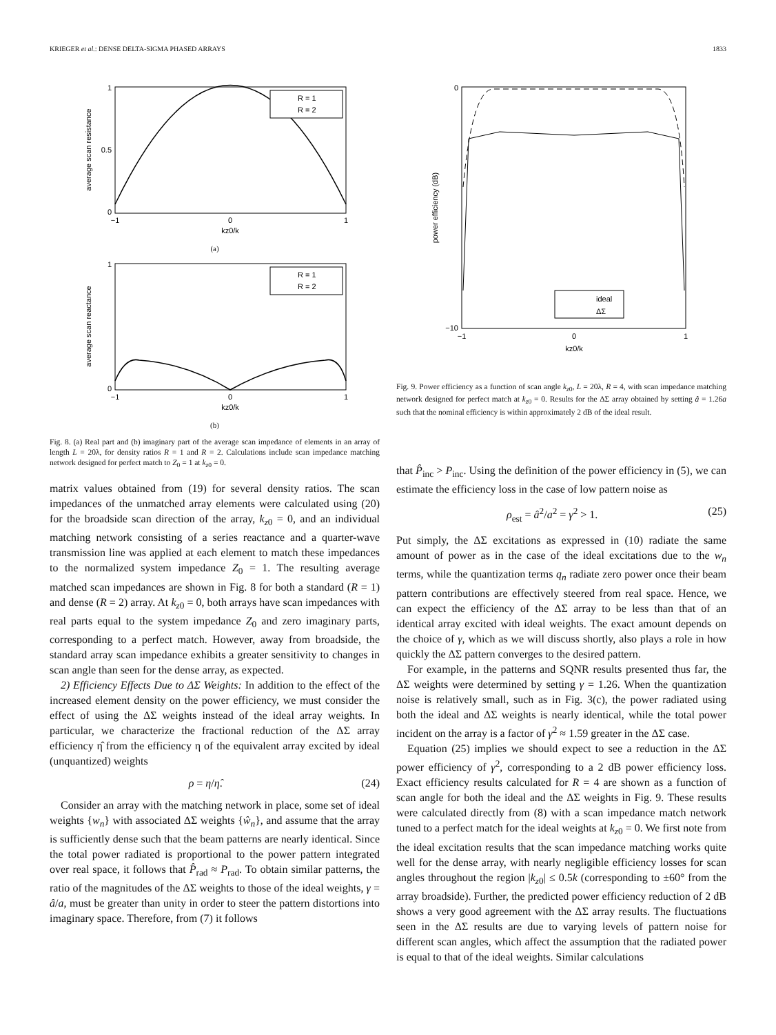KRIEGER et al.: DENSE DELTA-SIGMA PHASED ARRAYS 1833
0
0.5
1
−1
0
1
kz0/k
average scan resistance
R = 1
R = 2
(a)
0
1
−1
0
1
kz0/k
average scan reactance
R = 1
R = 2
(b)
Fig. 8. (a) Real part and (b) imaginary part of the average scan impedance of elements in an array of length L = 20λ, for density ratios R = 1 and R = 2. Calculations include scan impedance matching network designed for perfect match to Z<sub>0</sub> = 1 at k<sub>z0</sub> = 0.
matrix values obtained from (19) for several density ratios. The scan impedances of the unmatched array elements were calculated using (20) for the broadside scan direction of the array, k<sub>z0</sub> = 0, and an individual matching network consisting of a series reactance and a quarter-wave transmission line was applied at each element to match these impedances to the normalized system impedance Z<sub>0</sub> = 1. The resulting average matched scan impedances are shown in Fig. 8 for both a standard (R = 1) and dense (R = 2) array. At k<sub>z0</sub> = 0, both arrays have scan impedances with real parts equal to the system impedance Z<sub>0</sub> and zero imaginary parts, corresponding to a perfect match. However, away from broadside, the standard array scan impedance exhibits a greater sensitivity to changes in scan angle than seen for the dense array, as expected.
2) Efficiency Effects Due to ΔΣ Weights: In addition to the effect of the increased element density on the power efficiency, we must consider the effect of using the ΔΣ weights instead of the ideal array weights. In particular, we characterize the fractional reduction of the ΔΣ array efficiency η̂ from the efficiency η of the equivalent array excited by ideal (unquantized) weights
ρ = η/η̂. (24)
Consider an array with the matching network in place, some set of ideal weights {w<sub>n</sub>} with associated ΔΣ weights {ŵ<sub>n</sub>}, and assume that the array is sufficiently dense such that the beam patterns are nearly identical. Since the total power radiated is proportional to the power pattern integrated over real space, it follows that P̂<sub>rad</sub> ≈ P<sub>rad</sub>. To obtain similar patterns, the ratio of the magnitudes of the ΔΣ weights to those of the ideal weights, γ = â/a, must be greater than unity in order to steer the pattern distortions into imaginary space. Therefore, from (7) it follows
0
−10
−1
0
1
kz0/k
power efficiency (dB)
ideal
ΔΣ
Fig. 9. Power efficiency as a function of scan angle k<sub>z0</sub>, L = 20λ, R = 4, with scan impedance matching network designed for perfect match at k<sub>z0</sub> = 0. Results for the ΔΣ array obtained by setting â = 1.26a such that the nominal efficiency is within approximately 2 dB of the ideal result.
that P̂<sub>inc</sub> > P<sub>inc</sub>. Using the definition of the power efficiency in (5), we can estimate the efficiency loss in the case of low pattern noise as
ρ<sub>est</sub> = â<sup>2</sup>/a<sup>2</sup> = γ<sup>2</sup> > 1. (25)
Put simply, the ΔΣ excitations as expressed in (10) radiate the same amount of power as in the case of the ideal excitations due to the w<sub>n</sub> terms, while the quantization terms q<sub>n</sub> radiate zero power once their beam pattern contributions are effectively steered from real space. Hence, we can expect the efficiency of the ΔΣ array to be less than that of an identical array excited with ideal weights. The exact amount depends on the choice of γ, which as we will discuss shortly, also plays a role in how quickly the ΔΣ pattern converges to the desired pattern.
For example, in the patterns and SQNR results presented thus far, the ΔΣ weights were determined by setting γ = 1.26. When the quantization noise is relatively small, such as in Fig. 3(c), the power radiated using both the ideal and ΔΣ weights is nearly identical, while the total power incident on the array is a factor of γ<sup>2</sup> ≈ 1.59 greater in the ΔΣ case.
Equation (25) implies we should expect to see a reduction in the ΔΣ power efficiency of γ<sup>2</sup>, corresponding to a 2 dB power efficiency loss. Exact efficiency results calculated for R = 4 are shown as a function of scan angle for both the ideal and the ΔΣ weights in Fig. 9. These results were calculated directly from (8) with a scan impedance match network tuned to a perfect match for the ideal weights at k<sub>z0</sub> = 0. We first note from the ideal excitation results that the scan impedance matching works quite well for the dense array, with nearly negligible efficiency losses for scan angles throughout the region |k<sub>z0</sub>| ≤ 0.5k (corresponding to ±60° from the array broadside). Further, the predicted power efficiency reduction of 2 dB shows a very good agreement with the ΔΣ array results. The fluctuations seen in the ΔΣ results are due to varying levels of pattern noise for different scan angles, which affect the assumption that the radiated power is equal to that of the ideal weights. Similar calculations